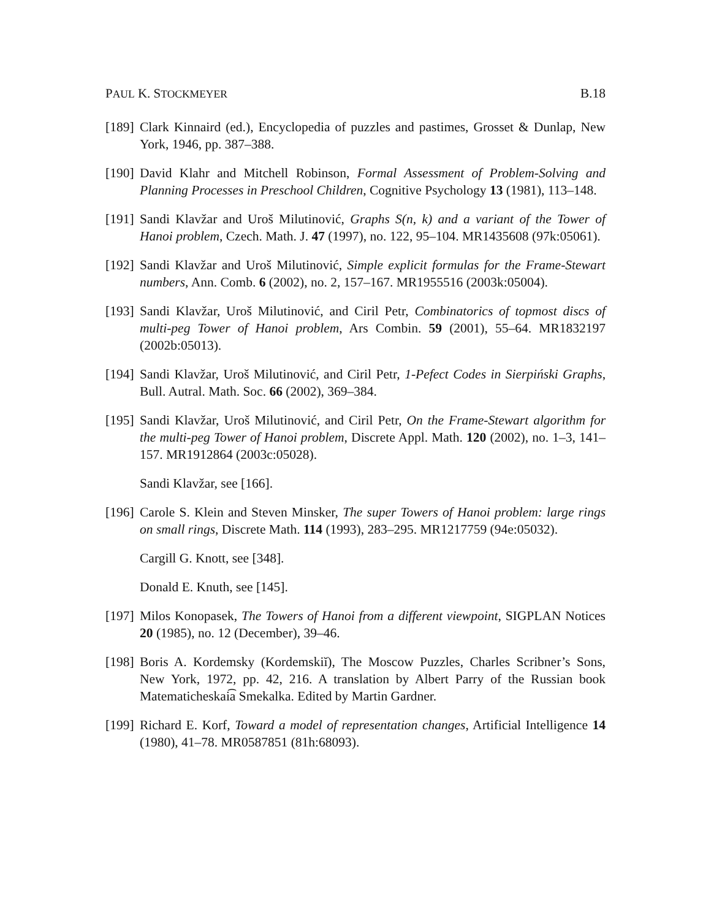PAUL K. STOCKMEYER B.18
[189]
Clark Kinnaird (ed.), Encyclopedia of puzzles and pastimes, Grosset & Dunlap, New York, 1946, pp. 387–388.
[190]
David Klahr and Mitchell Robinson, Formal Assessment of Problem-Solving and Planning Processes in Preschool Children, Cognitive Psychology 13 (1981), 113–148.
[191]
Sandi Klavžar and Uroš Milutinović, Graphs S(n, k) and a variant of the Tower of Hanoi problem, Czech. Math. J. 47 (1997), no. 122, 95–104. MR1435608 (97k:05061).
[192]
Sandi Klavžar and Uroš Milutinović, Simple explicit formulas for the Frame-Stewart numbers, Ann. Comb. 6 (2002), no. 2, 157–167. MR1955516 (2003k:05004).
[193]
Sandi Klavžar, Uroš Milutinović, and Ciril Petr, Combinatorics of topmost discs of multi-peg Tower of Hanoi problem, Ars Combin. 59 (2001), 55–64. MR1832197 (2002b:05013).
[194]
Sandi Klavžar, Uroš Milutinović, and Ciril Petr, 1-Pefect Codes in Sierpiński Graphs, Bull. Autral. Math. Soc. 66 (2002), 369–384.
[195]
Sandi Klavžar, Uroš Milutinović, and Ciril Petr, On the Frame-Stewart algorithm for the multi-peg Tower of Hanoi problem, Discrete Appl. Math. 120 (2002), no. 1–3, 141–157. MR1912864 (2003c:05028).
Sandi Klavžar, see [166].
[196]
Carole S. Klein and Steven Minsker, The super Towers of Hanoi problem: large rings on small rings, Discrete Math. 114 (1993), 283–295. MR1217759 (94e:05032).
Cargill G. Knott, see [348].
Donald E. Knuth, see [145].
[197]
Milos Konopasek, The Towers of Hanoi from a different viewpoint, SIGPLAN Notices 20 (1985), no. 12 (December), 39–46.
[198]
Boris A. Kordemsky (Kordemskiĭ), The Moscow Puzzles, Charles Scribner’s Sons, New York, 1972, pp. 42, 216. A translation by Albert Parry of the Russian book Matematicheskai͡a Smekalka. Edited by Martin Gardner.
[199]
Richard E. Korf, Toward a model of representation changes, Artificial Intelligence 14 (1980), 41–78. MR0587851 (81h:68093).